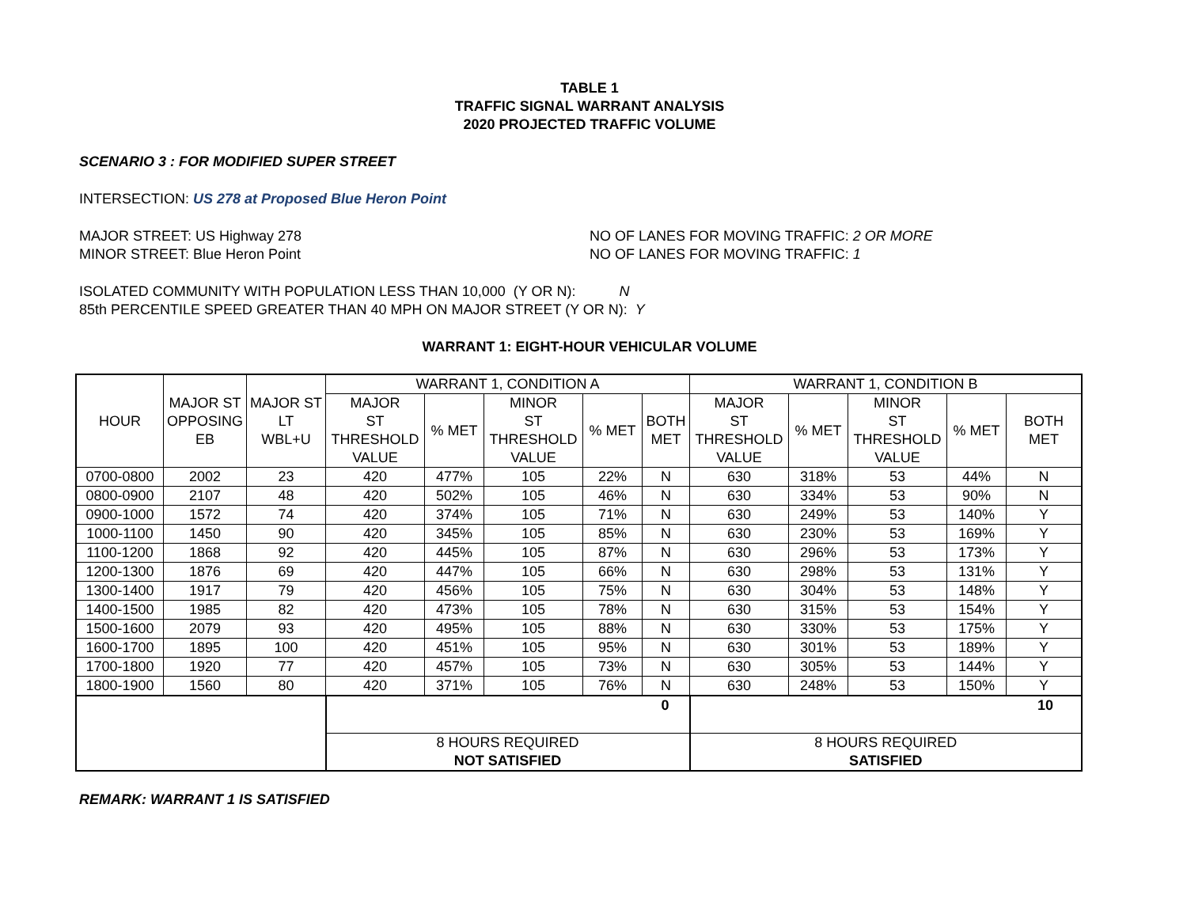TABLE 1
TRAFFIC SIGNAL WARRANT ANALYSIS
2020 PROJECTED TRAFFIC VOLUME
SCENARIO 3 : FOR MODIFIED SUPER STREET
INTERSECTION: US 278 at Proposed Blue Heron Point
MAJOR STREET: US Highway 278
MINOR STREET: Blue Heron Point
NO OF LANES FOR MOVING TRAFFIC: 2 OR MORE
NO OF LANES FOR MOVING TRAFFIC: 1
ISOLATED COMMUNITY WITH POPULATION LESS THAN 10,000 (Y OR N): N
85th PERCENTILE SPEED GREATER THAN 40 MPH ON MAJOR STREET (Y OR N): Y
WARRANT 1: EIGHT-HOUR VEHICULAR VOLUME
| HOUR | | | WARRANT 1, CONDITION A | | | | | WARRANT 1, CONDITION B | | | | |
| --- | --- | --- | --- | --- | --- | --- | --- | --- | --- | --- | --- | --- |
| | MAJOR ST OPPOSING EB | MAJOR ST LT WBL+U | MAJOR ST THRESHOLD VALUE | % MET | MINOR ST THRESHOLD VALUE | % MET | BOTH MET | MAJOR ST THRESHOLD VALUE | % MET | MINOR ST THRESHOLD VALUE | % MET | BOTH MET |
| 0700-0800 | 2002 | 23 | 420 | 477% | 105 | 22% | N | 630 | 318% | 53 | 44% | N |
| 0800-0900 | 2107 | 48 | 420 | 502% | 105 | 46% | N | 630 | 334% | 53 | 90% | N |
| 0900-1000 | 1572 | 74 | 420 | 374% | 105 | 71% | N | 630 | 249% | 53 | 140% | Y |
| 1000-1100 | 1450 | 90 | 420 | 345% | 105 | 85% | N | 630 | 230% | 53 | 169% | Y |
| 1100-1200 | 1868 | 92 | 420 | 445% | 105 | 87% | N | 630 | 296% | 53 | 173% | Y |
| 1200-1300 | 1876 | 69 | 420 | 447% | 105 | 66% | N | 630 | 298% | 53 | 131% | Y |
| 1300-1400 | 1917 | 79 | 420 | 456% | 105 | 75% | N | 630 | 304% | 53 | 148% | Y |
| 1400-1500 | 1985 | 82 | 420 | 473% | 105 | 78% | N | 630 | 315% | 53 | 154% | Y |
| 1500-1600 | 2079 | 93 | 420 | 495% | 105 | 88% | N | 630 | 330% | 53 | 175% | Y |
| 1600-1700 | 1895 | 100 | 420 | 451% | 105 | 95% | N | 630 | 301% | 53 | 189% | Y |
| 1700-1800 | 1920 | 77 | 420 | 457% | 105 | 73% | N | 630 | 305% | 53 | 144% | Y |
| 1800-1900 | 1560 | 80 | 420 | 371% | 105 | 76% | N | 630 | 248% | 53 | 150% | Y |
| | | | 0 | | | | | 10 | | | | |
| | | | 8 HOURS REQUIRED NOT SATISFIED | | | | | 8 HOURS REQUIRED SATISFIED | | | | |
REMARK: WARRANT 1 IS SATISFIED